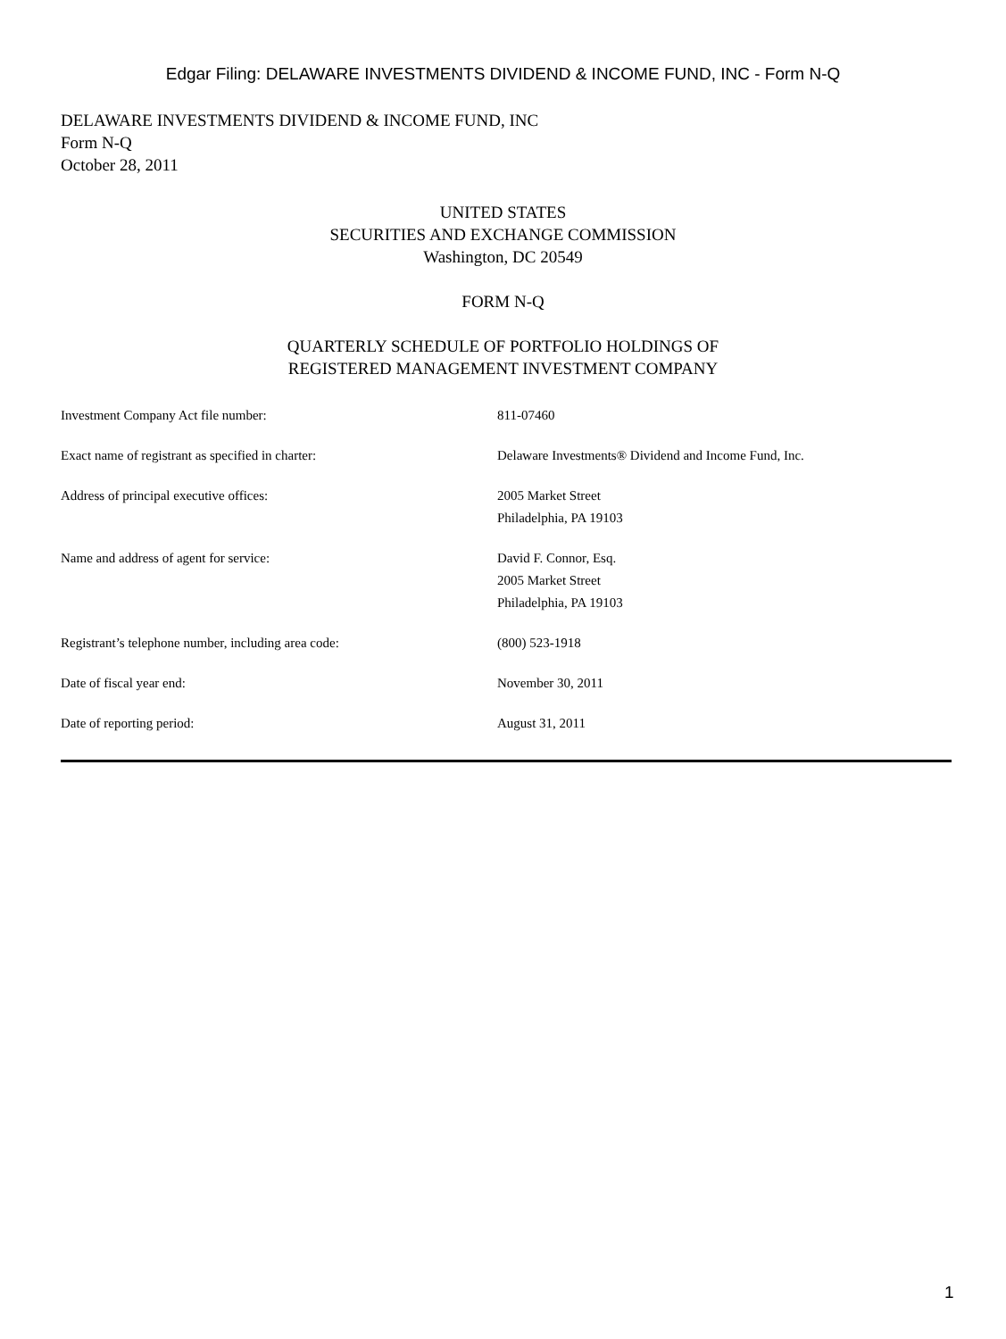Edgar Filing: DELAWARE INVESTMENTS DIVIDEND & INCOME FUND, INC - Form N-Q
DELAWARE INVESTMENTS DIVIDEND & INCOME FUND, INC
Form N-Q
October 28, 2011
UNITED STATES
SECURITIES AND EXCHANGE COMMISSION
Washington, DC 20549
FORM N-Q
QUARTERLY SCHEDULE OF PORTFOLIO HOLDINGS OF
REGISTERED MANAGEMENT INVESTMENT COMPANY
| Investment Company Act file number: | 811-07460 |
| Exact name of registrant as specified in charter: | Delaware Investments® Dividend and Income Fund, Inc. |
| Address of principal executive offices: | 2005 Market Street Philadelphia, PA 19103 |
| Name and address of agent for service: | David F. Connor, Esq. 2005 Market Street Philadelphia, PA 19103 |
| Registrant’s telephone number, including area code: | (800) 523-1918 |
| Date of fiscal year end: | November 30, 2011 |
| Date of reporting period: | August 31, 2011 |
1